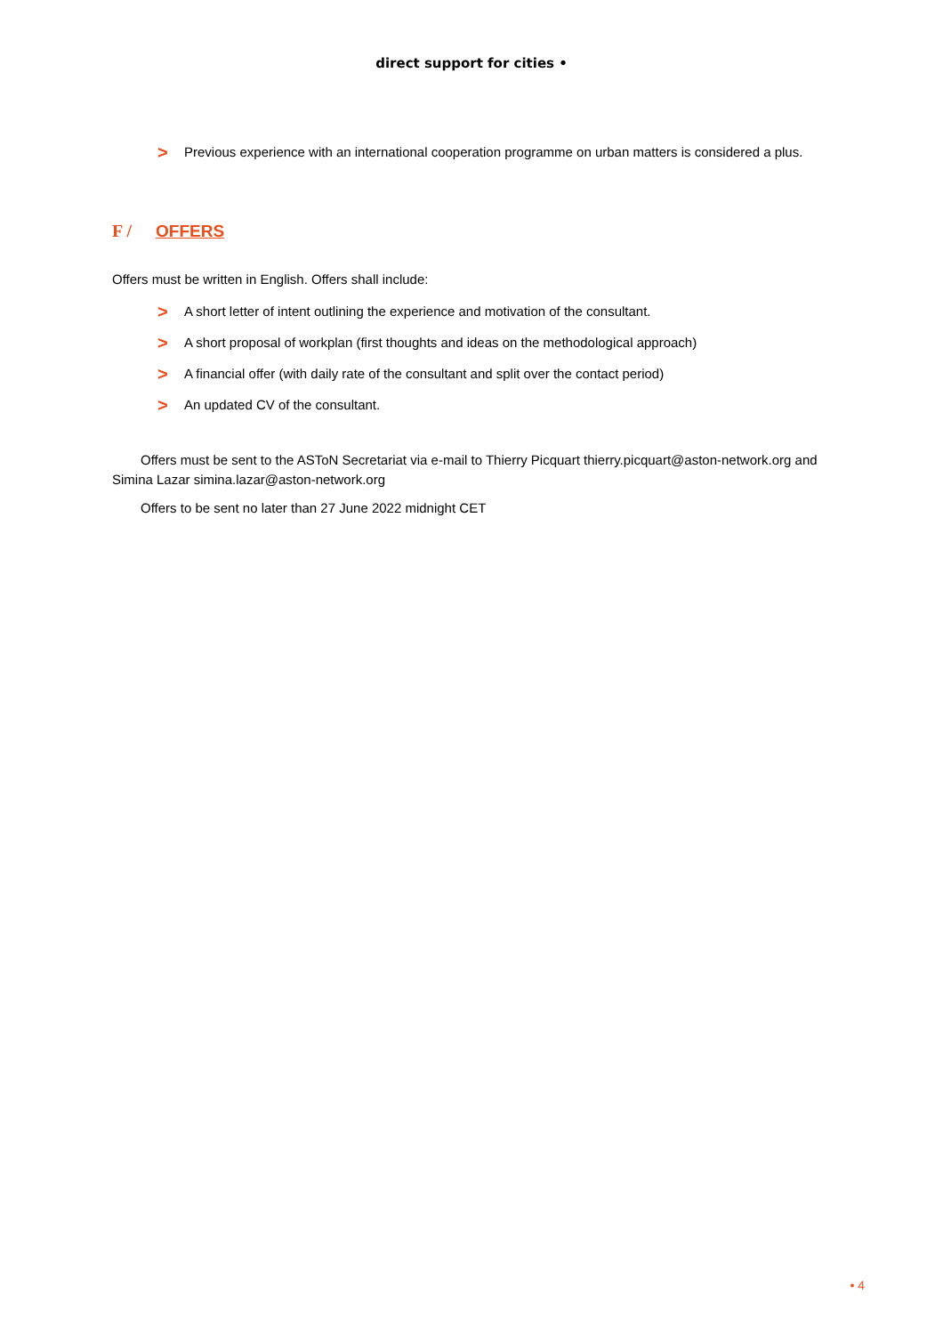direct support for cities •
> Previous experience with an international cooperation programme on urban matters is considered a plus.
F / OFFERS
Offers must be written in English. Offers shall include:
> A short letter of intent outlining the experience and motivation of the consultant.
> A short proposal of workplan (first thoughts and ideas on the methodological approach)
> A financial offer (with daily rate of the consultant and split over the contact period)
> An updated CV of the consultant.
Offers must be sent to the ASToN Secretariat via e-mail to Thierry Picquart thierry.picquart@aston-network.org and Simina Lazar simina.lazar@aston-network.org
Offers to be sent no later than 27 June 2022 midnight CET
• 4